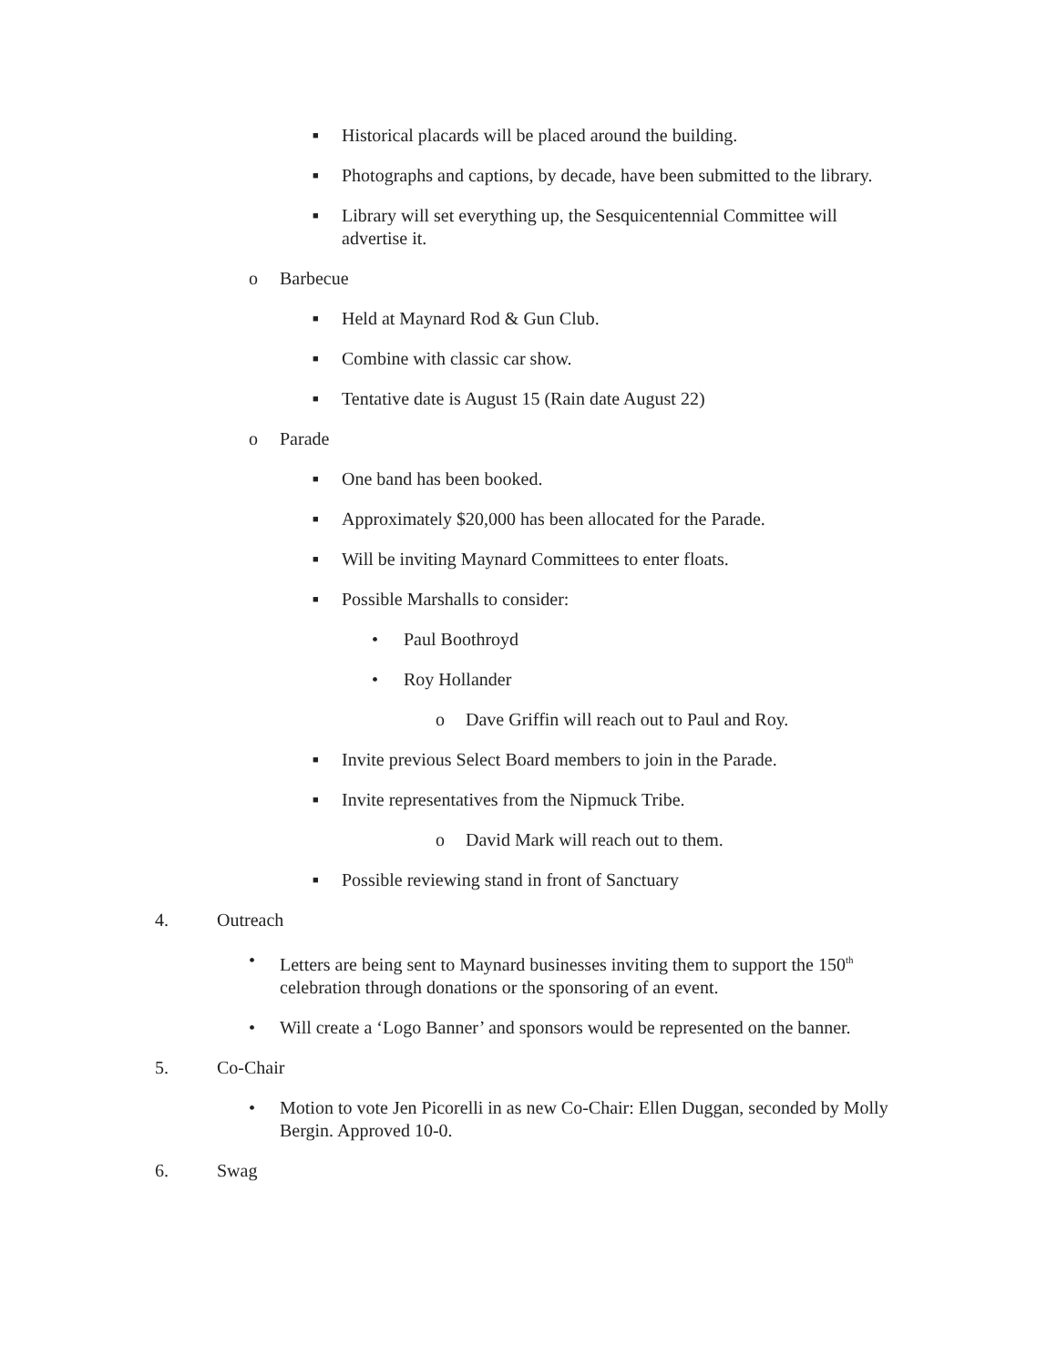■ Historical placards will be placed around the building.
■ Photographs and captions, by decade, have been submitted to the library.
■ Library will set everything up, the Sesquicentennial Committee will advertise it.
o Barbecue
■ Held at Maynard Rod & Gun Club.
■ Combine with classic car show.
■ Tentative date is August 15 (Rain date August 22)
o Parade
■ One band has been booked.
■ Approximately $20,000 has been allocated for the Parade.
■ Will be inviting Maynard Committees to enter floats.
■ Possible Marshalls to consider:
• Paul Boothroyd
• Roy Hollander
o Dave Griffin will reach out to Paul and Roy.
■ Invite previous Select Board members to join in the Parade.
■ Invite representatives from the Nipmuck Tribe.
o David Mark will reach out to them.
■ Possible reviewing stand in front of Sanctuary
4. Outreach
• Letters are being sent to Maynard businesses inviting them to support the 150<sup>th</sup> celebration through donations or the sponsoring of an event.
• Will create a ‘Logo Banner’ and sponsors would be represented on the banner.
5. Co-Chair
• Motion to vote Jen Picorelli in as new Co-Chair: Ellen Duggan, seconded by Molly Bergin. Approved 10-0.
6. Swag